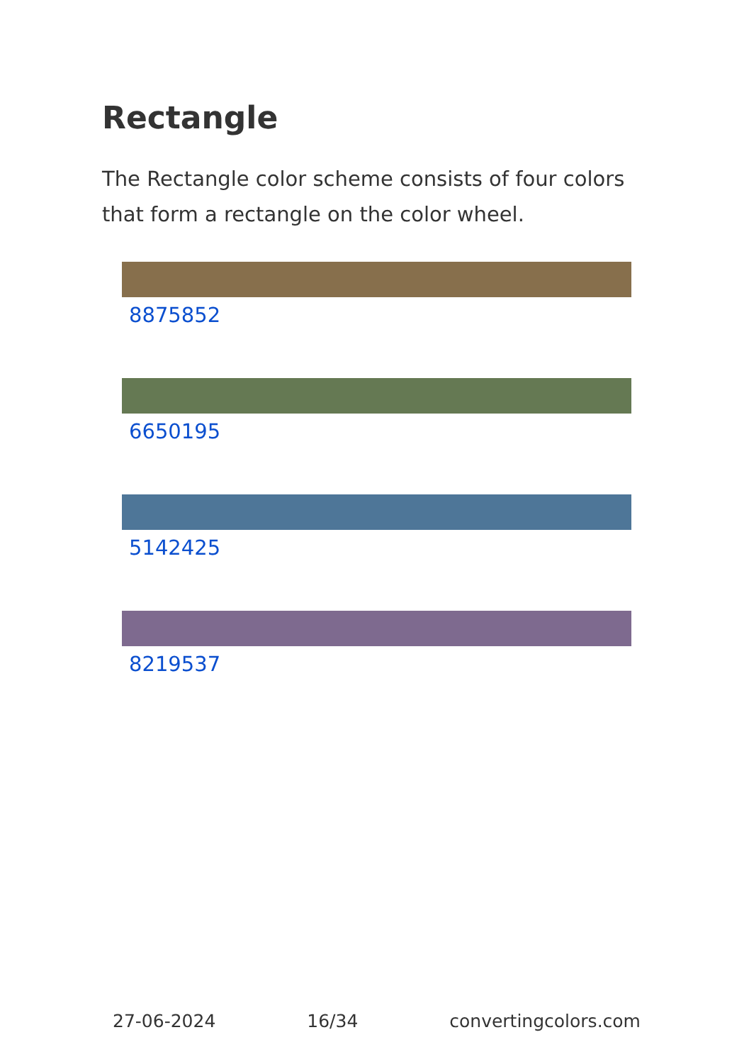Rectangle
The Rectangle color scheme consists of four colors that form a rectangle on the color wheel.
8875852
6650195
5142425
8219537
27-06-2024 16/34 convertingcolors.com